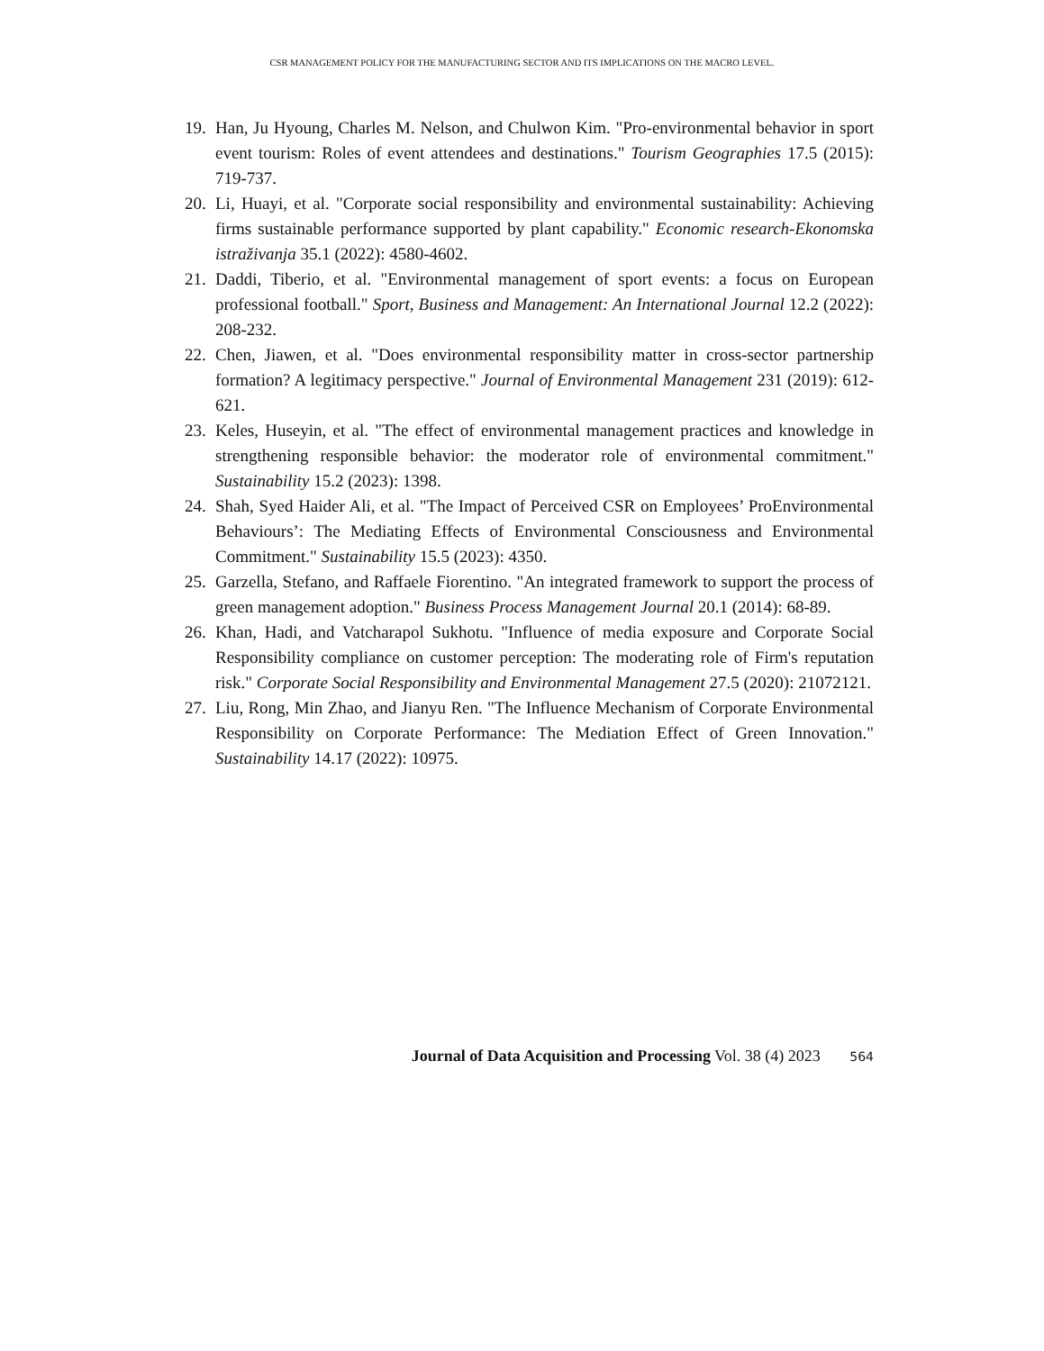CSR MANAGEMENT POLICY FOR THE MANUFACTURING SECTOR AND ITS IMPLICATIONS ON THE MACRO LEVEL.
19. Han, Ju Hyoung, Charles M. Nelson, and Chulwon Kim. "Pro-environmental behavior in sport event tourism: Roles of event attendees and destinations." Tourism Geographies 17.5 (2015): 719-737.
20. Li, Huayi, et al. "Corporate social responsibility and environmental sustainability: Achieving firms sustainable performance supported by plant capability." Economic research-Ekonomska istraživanja 35.1 (2022): 4580-4602.
21. Daddi, Tiberio, et al. "Environmental management of sport events: a focus on European professional football." Sport, Business and Management: An International Journal 12.2 (2022): 208-232.
22. Chen, Jiawen, et al. "Does environmental responsibility matter in cross-sector partnership formation? A legitimacy perspective." Journal of Environmental Management 231 (2019): 612-621.
23. Keles, Huseyin, et al. "The effect of environmental management practices and knowledge in strengthening responsible behavior: the moderator role of environmental commitment." Sustainability 15.2 (2023): 1398.
24. Shah, Syed Haider Ali, et al. "The Impact of Perceived CSR on Employees’ ProEnvironmental Behaviours’: The Mediating Effects of Environmental Consciousness and Environmental Commitment." Sustainability 15.5 (2023): 4350.
25. Garzella, Stefano, and Raffaele Fiorentino. "An integrated framework to support the process of green management adoption." Business Process Management Journal 20.1 (2014): 68-89.
26. Khan, Hadi, and Vatcharapol Sukhotu. "Influence of media exposure and Corporate Social Responsibility compliance on customer perception: The moderating role of Firm's reputation risk." Corporate Social Responsibility and Environmental Management 27.5 (2020): 21072121.
27. Liu, Rong, Min Zhao, and Jianyu Ren. "The Influence Mechanism of Corporate Environmental Responsibility on Corporate Performance: The Mediation Effect of Green Innovation." Sustainability 14.17 (2022): 10975.
Journal of Data Acquisition and Processing Vol. 38 (4) 2023 564